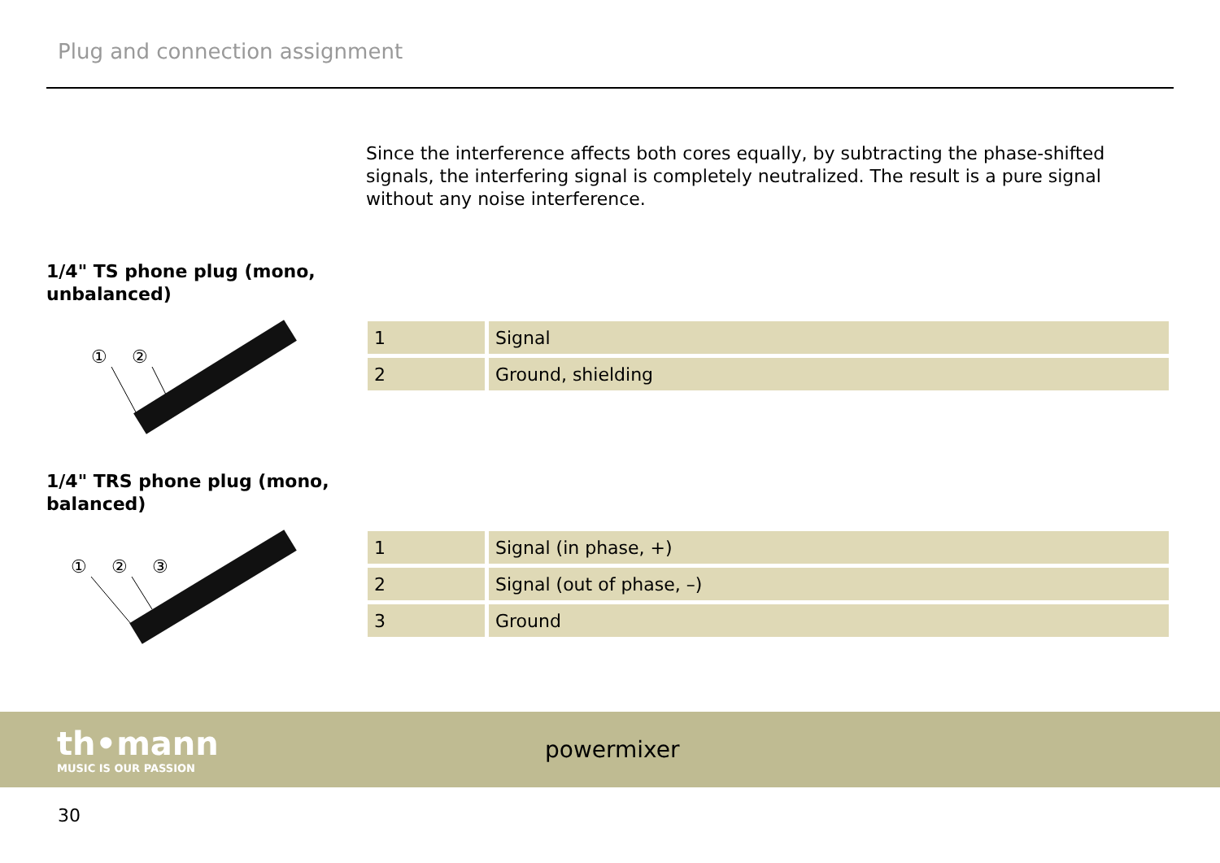Plug and connection assignment
Since the interference affects both cores equally, by subtracting the phase-shifted signals, the interfering signal is completely neutralized. The result is a pure signal without any noise interference.
1/4" TS phone plug (mono, unbalanced)
①
②
| 1 | Signal |
| 2 | Ground, shielding |
1/4" TRS phone plug (mono, balanced)
①
②
③
| 1 | Signal (in phase, +) |
| 2 | Signal (out of phase, –) |
| 3 | Ground |
th•mann
MUSIC IS OUR PASSION
powermixer
30